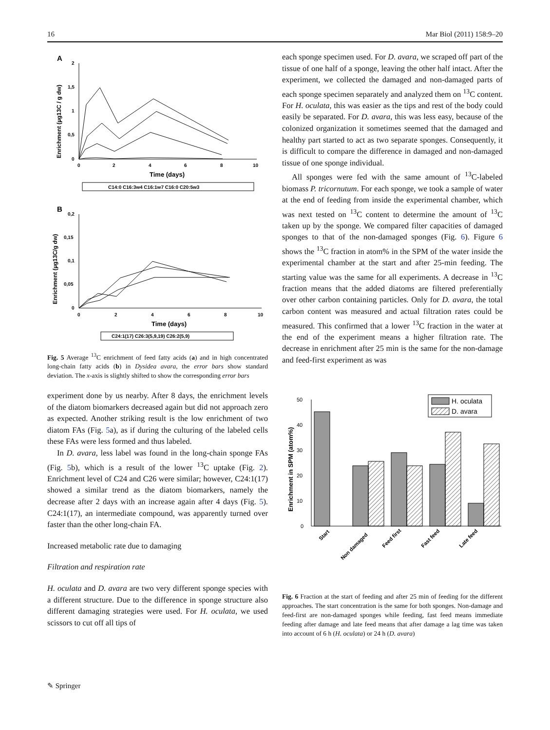16 Mar Biol (2011) 158:9–20
A
2
1,5
1
0,5
0
0
2
4
6
8
10
Time (days)
C14:0 C16:3w4 C16:1w7 C16:0 C20:5w3
Enrichment (µg13C / g dw)
B
0,2
0,15
0,1
0,05
0
0
2
4
6
8
10
Time (days)
C24:1(17) C26:3(5,9,19) C26:2(5,9)
Enrichment (µg13C/g dw)
Fig. 5 Average <sup>13</sup>C enrichment of feed fatty acids (a) and in high concentrated long-chain fatty acids (b) in Dysidea avara, the error bars show standard deviation. The x-axis is slightly shifted to show the corresponding error bars
experiment done by us nearby. After 8 days, the enrichment levels of the diatom biomarkers decreased again but did not approach zero as expected. Another striking result is the low enrichment of two diatom FAs (Fig. 5a), as if during the culturing of the labeled cells these FAs were less formed and thus labeled.
In D. avara, less label was found in the long-chain sponge FAs (Fig. 5b), which is a result of the lower <sup>13</sup>C uptake (Fig. 2). Enrichment level of C24 and C26 were similar; however, C24:1(17) showed a similar trend as the diatom biomarkers, namely the decrease after 2 days with an increase again after 4 days (Fig. 5). C24:1(17), an intermediate compound, was apparently turned over faster than the other long-chain FA.
Increased metabolic rate due to damaging
Filtration and respiration rate
H. oculata and D. avara are two very different sponge species with a different structure. Due to the difference in sponge structure also different damaging strategies were used. For H. oculata, we used scissors to cut off all tips of
each sponge specimen used. For D. avara, we scraped off part of the tissue of one half of a sponge, leaving the other half intact. After the experiment, we collected the damaged and non-damaged parts of each sponge specimen separately and analyzed them on <sup>13</sup>C content. For H. oculata, this was easier as the tips and rest of the body could easily be separated. For D. avara, this was less easy, because of the colonized organization it sometimes seemed that the damaged and healthy part started to act as two separate sponges. Consequently, it is difficult to compare the difference in damaged and non-damaged tissue of one sponge individual.
All sponges were fed with the same amount of <sup>13</sup>C-labeled biomass P. tricornutum. For each sponge, we took a sample of water at the end of feeding from inside the experimental chamber, which was next tested on <sup>13</sup>C content to determine the amount of <sup>13</sup>C taken up by the sponge. We compared filter capacities of damaged sponges to that of the non-damaged sponges (Fig. 6). Figure 6 shows the <sup>13</sup>C fraction in atom% in the SPM of the water inside the experimental chamber at the start and after 25-min feeding. The starting value was the same for all experiments. A decrease in <sup>13</sup>C fraction means that the added diatoms are filtered preferentially over other carbon containing particles. Only for D. avara, the total carbon content was measured and actual filtration rates could be measured. This confirmed that a lower <sup>13</sup>C fraction in the water at the end of the experiment means a higher filtration rate. The decrease in enrichment after 25 min is the same for the non-damage and feed-first experiment as was
50
40
30
20
10
0
Enrichment in SPM (atom%)
H. oculata
D. avara
Start
Non damaged
Feed first
Fast feed
Late feed
Fig. 6 Fraction at the start of feeding and after 25 min of feeding for the different approaches. The start concentration is the same for both sponges. Non-damage and feed-first are non-damaged sponges while feeding, fast feed means immediate feeding after damage and late feed means that after damage a lag time was taken into account of 6 h (H. oculata) or 24 h (D. avara)
✎ Springer